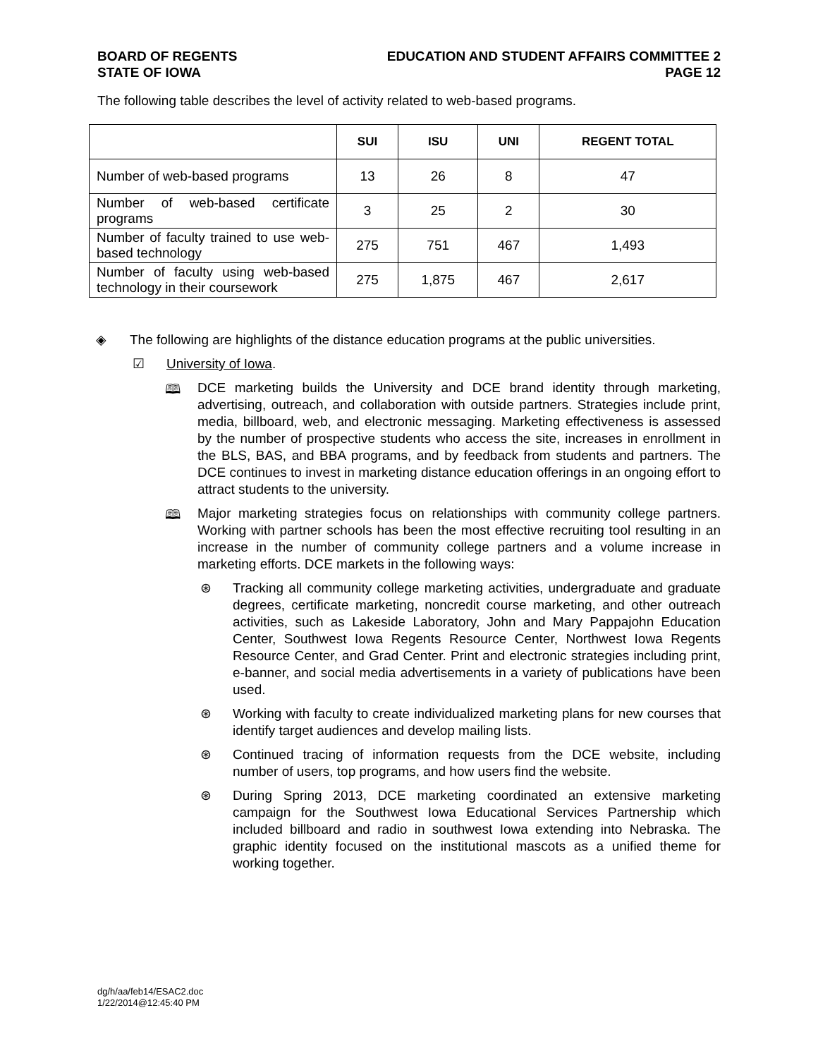BOARD OF REGENTS
STATE OF IOWA
EDUCATION AND STUDENT AFFAIRS COMMITTEE 2
PAGE 12
The following table describes the level of activity related to web-based programs.
| | SUI | ISU | UNI | REGENT TOTAL |
| --- | --- | --- | --- | --- |
| Number of web-based programs | 13 | 26 | 8 | 47 |
| Number of web-based certificate programs | 3 | 25 | 2 | 30 |
| Number of faculty trained to use web-based technology | 275 | 751 | 467 | 1,493 |
| Number of faculty using web-based technology in their coursework | 275 | 1,875 | 467 | 2,617 |
◈
The following are highlights of the distance education programs at the public universities.
☑
University of Iowa.
🕮
DCE marketing builds the University and DCE brand identity through marketing, advertising, outreach, and collaboration with outside partners. Strategies include print, media, billboard, web, and electronic messaging. Marketing effectiveness is assessed by the number of prospective students who access the site, increases in enrollment in the BLS, BAS, and BBA programs, and by feedback from students and partners. The DCE continues to invest in marketing distance education offerings in an ongoing effort to attract students to the university.
🕮
Major marketing strategies focus on relationships with community college partners. Working with partner schools has been the most effective recruiting tool resulting in an increase in the number of community college partners and a volume increase in marketing efforts. DCE markets in the following ways:
⊛
Tracking all community college marketing activities, undergraduate and graduate degrees, certificate marketing, noncredit course marketing, and other outreach activities, such as Lakeside Laboratory, John and Mary Pappajohn Education Center, Southwest Iowa Regents Resource Center, Northwest Iowa Regents Resource Center, and Grad Center. Print and electronic strategies including print, e-banner, and social media advertisements in a variety of publications have been used.
⊛
Working with faculty to create individualized marketing plans for new courses that identify target audiences and develop mailing lists.
⊛
Continued tracing of information requests from the DCE website, including number of users, top programs, and how users find the website.
⊛
During Spring 2013, DCE marketing coordinated an extensive marketing campaign for the Southwest Iowa Educational Services Partnership which included billboard and radio in southwest Iowa extending into Nebraska. The graphic identity focused on the institutional mascots as a unified theme for working together.
dg/h/aa/feb14/ESAC2.doc
1/22/2014@12:45:40 PM